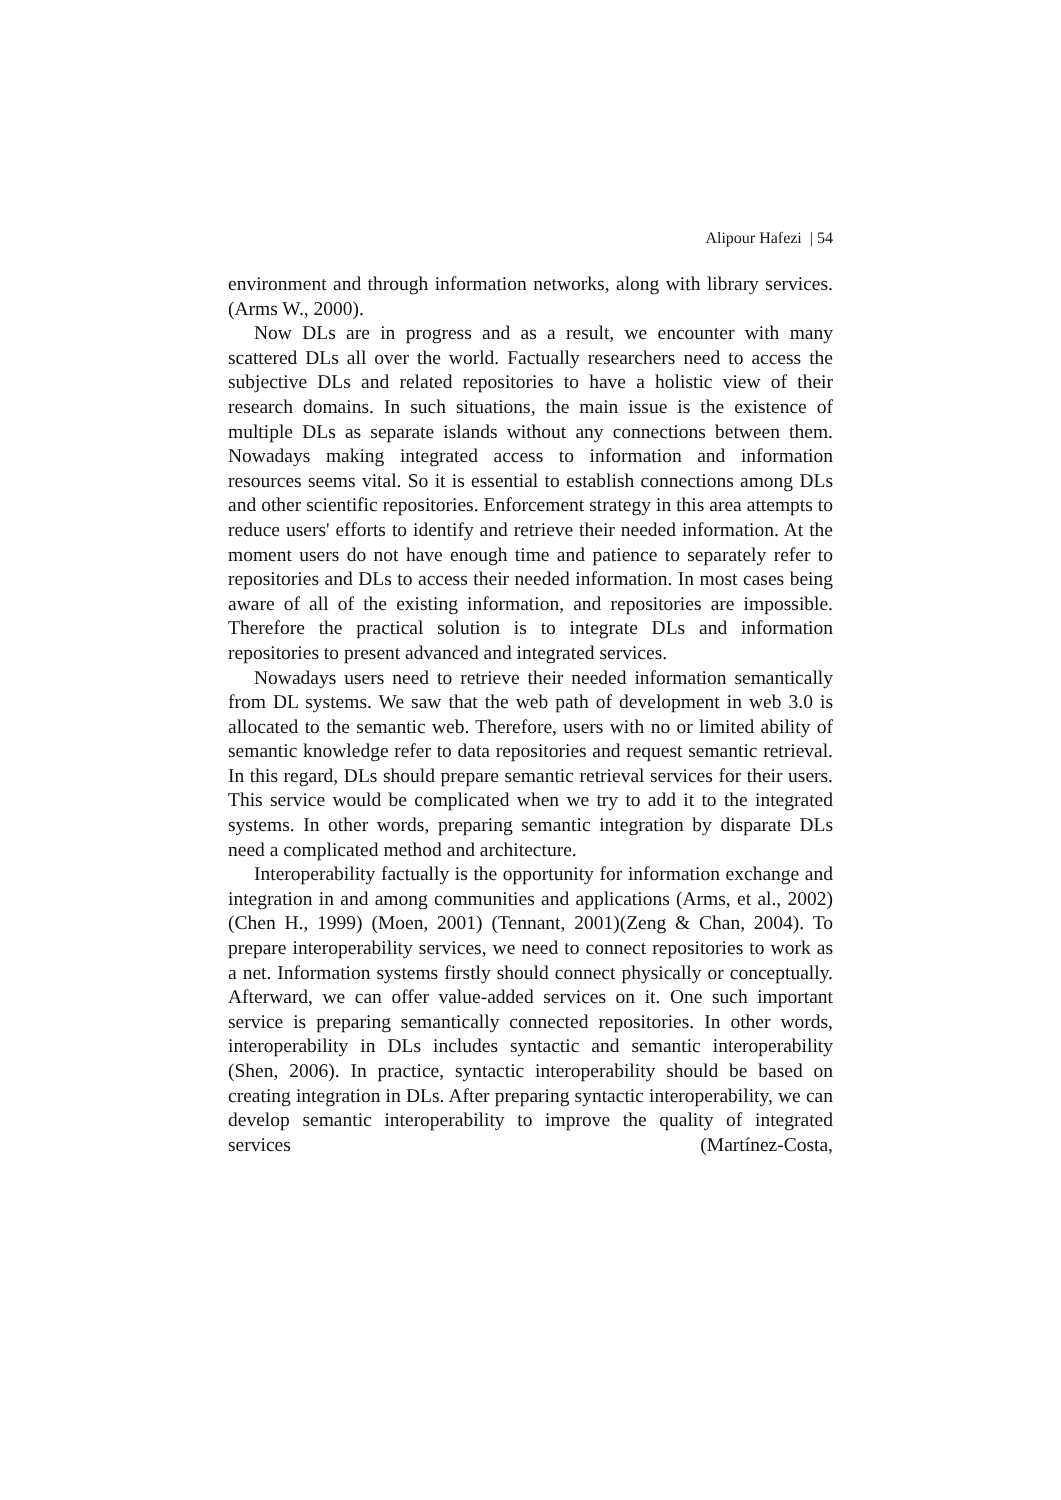Alipour Hafezi | 54
environment and through information networks, along with library services. (Arms W., 2000).
Now DLs are in progress and as a result, we encounter with many scattered DLs all over the world. Factually researchers need to access the subjective DLs and related repositories to have a holistic view of their research domains. In such situations, the main issue is the existence of multiple DLs as separate islands without any connections between them. Nowadays making integrated access to information and information resources seems vital. So it is essential to establish connections among DLs and other scientific repositories. Enforcement strategy in this area attempts to reduce users' efforts to identify and retrieve their needed information. At the moment users do not have enough time and patience to separately refer to repositories and DLs to access their needed information. In most cases being aware of all of the existing information, and repositories are impossible. Therefore the practical solution is to integrate DLs and information repositories to present advanced and integrated services.
Nowadays users need to retrieve their needed information semantically from DL systems. We saw that the web path of development in web 3.0 is allocated to the semantic web. Therefore, users with no or limited ability of semantic knowledge refer to data repositories and request semantic retrieval. In this regard, DLs should prepare semantic retrieval services for their users. This service would be complicated when we try to add it to the integrated systems. In other words, preparing semantic integration by disparate DLs need a complicated method and architecture.
Interoperability factually is the opportunity for information exchange and integration in and among communities and applications (Arms, et al., 2002) (Chen H., 1999) (Moen, 2001) (Tennant, 2001)(Zeng & Chan, 2004). To prepare interoperability services, we need to connect repositories to work as a net. Information systems firstly should connect physically or conceptually. Afterward, we can offer value-added services on it. One such important service is preparing semantically connected repositories. In other words, interoperability in DLs includes syntactic and semantic interoperability (Shen, 2006). In practice, syntactic interoperability should be based on creating integration in DLs. After preparing syntactic interoperability, we can develop semantic interoperability to improve the quality of integrated services (Martínez-Costa,